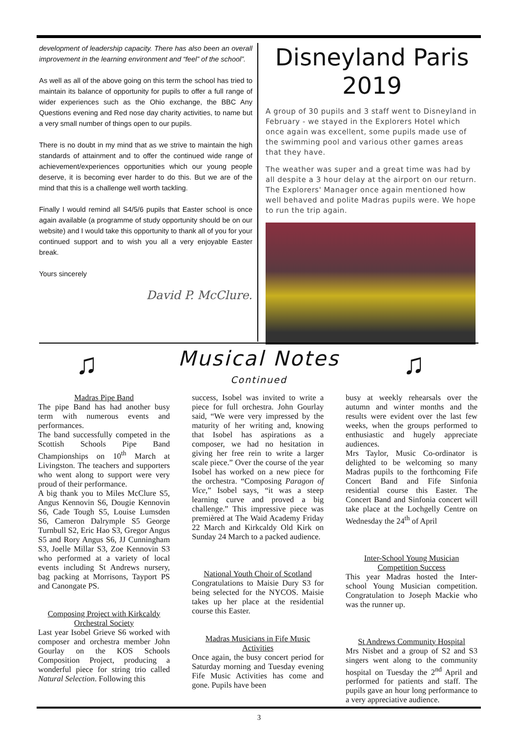development of leadership capacity. There has also been an overall improvement in the learning environment and “feel” of the school”.
As well as all of the above going on this term the school has tried to maintain its balance of opportunity for pupils to offer a full range of wider experiences such as the Ohio exchange, the BBC Any Questions evening and Red nose day charity activities, to name but a very small number of things open to our pupils.
There is no doubt in my mind that as we strive to maintain the high standards of attainment and to offer the continued wide range of achievement/experiences opportunities which our young people deserve, it is becoming ever harder to do this. But we are of the mind that this is a challenge well worth tackling.
Finally I would remind all S4/5/6 pupils that Easter school is once again available (a programme of study opportunity should be on our website) and I would take this opportunity to thank all of you for your continued support and to wish you all a very enjoyable Easter break.
Yours sincerely
David P. McClure.
Disneyland Paris
2019
A group of 30 pupils and 3 staff went to Disneyland in February - we stayed in the Explorers Hotel which once again was excellent, some pupils made use of the swimming pool and various other games areas that they have.
The weather was super and a great time was had by all despite a 3 hour delay at the airport on our return. The Explorers' Manager once again mentioned how well behaved and polite Madras pupils were. We hope to run the trip again.
♫ ♫
Musical Notes
Continued
Madras Pipe Band
The pipe Band has had another busy term with numerous events and performances.
The band successfully competed in the Scottish Schools Pipe Band Championships on 10<sup>th</sup> March at Livingston. The teachers and supporters who went along to support were very proud of their performance.
A big thank you to Miles McClure S5, Angus Kennovin S6, Dougie Kennovin S6, Cade Tough S5, Louise Lumsden S6, Cameron Dalrymple S5 George Turnbull S2, Eric Hao S3, Gregor Angus S5 and Rory Angus S6, JJ Cunningham S3, Joelle Millar S3, Zoe Kennovin S3 who performed at a variety of local events including St Andrews nursery, bag packing at Morrisons, Tayport PS and Canongate PS.
Composing Project with Kirkcaldy Orchestral Society
Last year Isobel Grieve S6 worked with composer and orchestra member John Gourlay on the KOS Schools Composition Project, producing a wonderful piece for string trio called Natural Selection. Following this
success, Isobel was invited to write a piece for full orchestra. John Gourlay said, “We were very impressed by the maturity of her writing and, knowing that Isobel has aspirations as a composer, we had no hesitation in giving her free rein to write a larger scale piece.” Over the course of the year Isobel has worked on a new piece for the orchestra. “Composing Paragon of Vice,” Isobel says, “it was a steep learning curve and proved a big challenge.” This impressive piece was premièred at The Waid Academy Friday 22 March and Kirkcaldy Old Kirk on Sunday 24 March to a packed audience.
National Youth Choir of Scotland
Congratulations to Maisie Dury S3 for being selected for the NYCOS. Maisie takes up her place at the residential course this Easter.
Madras Musicians in Fife Music Activities
Once again, the busy concert period for Saturday morning and Tuesday evening Fife Music Activities has come and gone. Pupils have been
busy at weekly rehearsals over the autumn and winter months and the results were evident over the last few weeks, when the groups performed to enthusiastic and hugely appreciate audiences.
Mrs Taylor, Music Co-ordinator is delighted to be welcoming so many Madras pupils to the forthcoming Fife Concert Band and Fife Sinfonia residential course this Easter. The Concert Band and Sinfonia concert will take place at the Lochgelly Centre on Wednesday the 24<sup>th</sup> of April
Inter-School Young Musician Competition Success
This year Madras hosted the Inter-school Young Musician competition. Congratulation to Joseph Mackie who was the runner up.
St Andrews Community Hospital
Mrs Nisbet and a group of S2 and S3 singers went along to the community hospital on Tuesday the 2<sup>nd</sup> April and performed for patients and staff. The pupils gave an hour long performance to a very appreciative audience.
3